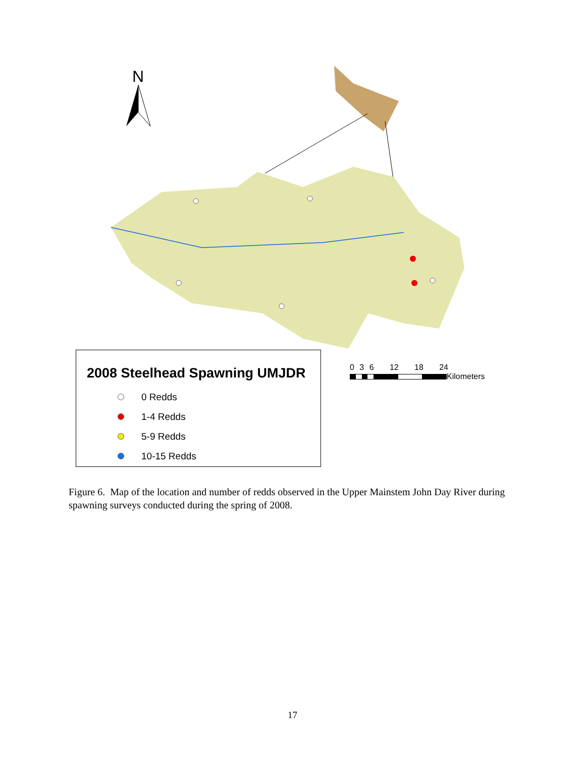N
2008 Steelhead Spawning UMJDR
0 Redds
1-4 Redds
5-9 Redds
10-15 Redds
0 3 6 12 18 24
Kilometers
Figure 6. Map of the location and number of redds observed in the Upper Mainstem John Day River during spawning surveys conducted during the spring of 2008.
17